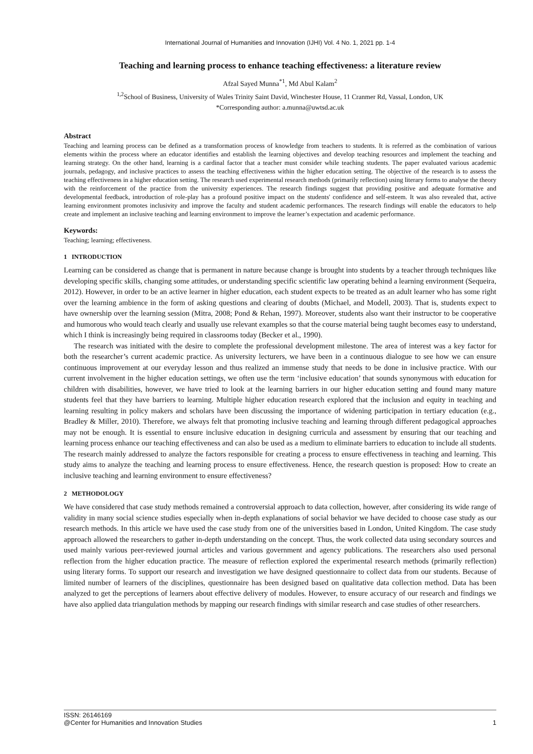International Journal of Humanities and Innovation (IJHI) Vol. 4 No. 1, 2021 pp. 1-4
Teaching and learning process to enhance teaching effectiveness: a literature review
Afzal Sayed Munna<sup>*1</sup>, Md Abul Kalam<sup>2</sup>
<sup>1,2</sup>School of Business, University of Wales Trinity Saint David, Winchester House, 11 Cranmer Rd, Vassal, London, UK
*Corresponding author: a.munna@uwtsd.ac.uk
Abstract
Teaching and learning process can be defined as a transformation process of knowledge from teachers to students. It is referred as the combination of various elements within the process where an educator identifies and establish the learning objectives and develop teaching resources and implement the teaching and learning strategy. On the other hand, learning is a cardinal factor that a teacher must consider while teaching students. The paper evaluated various academic journals, pedagogy, and inclusive practices to assess the teaching effectiveness within the higher education setting. The objective of the research is to assess the teaching effectiveness in a higher education setting. The research used experimental research methods (primarily reflection) using literary forms to analyse the theory with the reinforcement of the practice from the university experiences. The research findings suggest that providing positive and adequate formative and developmental feedback, introduction of role-play has a profound positive impact on the students' confidence and self-esteem. It was also revealed that, active learning environment promotes inclusivity and improve the faculty and student academic performances. The research findings will enable the educators to help create and implement an inclusive teaching and learning environment to improve the learner’s expectation and academic performance.
Keywords:
Teaching; learning; effectiveness.
1 INTRODUCTION
Learning can be considered as change that is permanent in nature because change is brought into students by a teacher through techniques like developing specific skills, changing some attitudes, or understanding specific scientific law operating behind a learning environment (Sequeira, 2012). However, in order to be an active learner in higher education, each student expects to be treated as an adult learner who has some right over the learning ambience in the form of asking questions and clearing of doubts (Michael, and Modell, 2003). That is, students expect to have ownership over the learning session (Mitra, 2008; Pond & Rehan, 1997). Moreover, students also want their instructor to be cooperative and humorous who would teach clearly and usually use relevant examples so that the course material being taught becomes easy to understand, which I think is increasingly being required in classrooms today (Becker et al., 1990).
The research was initiated with the desire to complete the professional development milestone. The area of interest was a key factor for both the researcher’s current academic practice. As university lecturers, we have been in a continuous dialogue to see how we can ensure continuous improvement at our everyday lesson and thus realized an immense study that needs to be done in inclusive practice. With our current involvement in the higher education settings, we often use the term ‘inclusive education’ that sounds synonymous with education for children with disabilities, however, we have tried to look at the learning barriers in our higher education setting and found many mature students feel that they have barriers to learning. Multiple higher education research explored that the inclusion and equity in teaching and learning resulting in policy makers and scholars have been discussing the importance of widening participation in tertiary education (e.g., Bradley & Miller, 2010). Therefore, we always felt that promoting inclusive teaching and learning through different pedagogical approaches may not be enough. It is essential to ensure inclusive education in designing curricula and assessment by ensuring that our teaching and learning process enhance our teaching effectiveness and can also be used as a medium to eliminate barriers to education to include all students. The research mainly addressed to analyze the factors responsible for creating a process to ensure effectiveness in teaching and learning. This study aims to analyze the teaching and learning process to ensure effectiveness. Hence, the research question is proposed: How to create an inclusive teaching and learning environment to ensure effectiveness?
2 METHODOLOGY
We have considered that case study methods remained a controversial approach to data collection, however, after considering its wide range of validity in many social science studies especially when in-depth explanations of social behavior we have decided to choose case study as our research methods. In this article we have used the case study from one of the universities based in London, United Kingdom. The case study approach allowed the researchers to gather in-depth understanding on the concept. Thus, the work collected data using secondary sources and used mainly various peer-reviewed journal articles and various government and agency publications. The researchers also used personal reflection from the higher education practice. The measure of reflection explored the experimental research methods (primarily reflection) using literary forms. To support our research and investigation we have designed questionnaire to collect data from our students. Because of limited number of learners of the disciplines, questionnaire has been designed based on qualitative data collection method. Data has been analyzed to get the perceptions of learners about effective delivery of modules. However, to ensure accuracy of our research and findings we have also applied data triangulation methods by mapping our research findings with similar research and case studies of other researchers.
ISSN: 26146169
@Center for Humanities and Innovation Studies 1